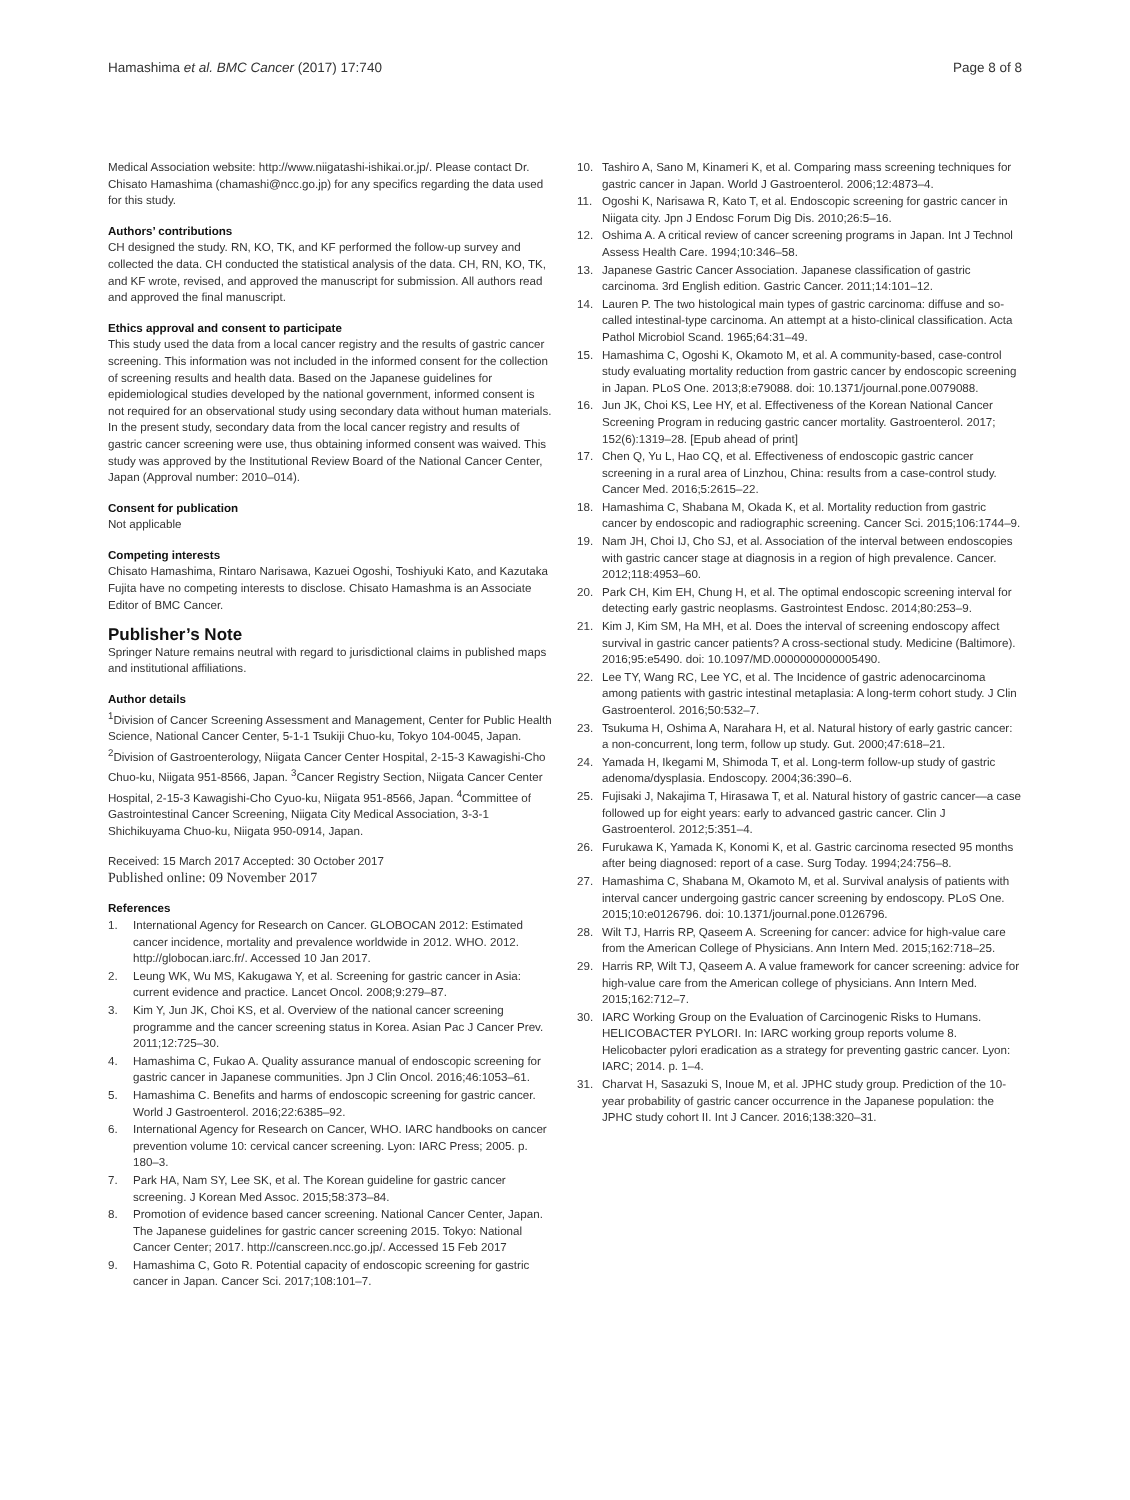Hamashima et al. BMC Cancer (2017) 17:740 Page 8 of 8
Medical Association website: http://www.niigatashi-ishikai.or.jp/. Please contact Dr. Chisato Hamashima (chamashi@ncc.go.jp) for any specifics regarding the data used for this study.
Authors’ contributions
CH designed the study. RN, KO, TK, and KF performed the follow-up survey and collected the data. CH conducted the statistical analysis of the data. CH, RN, KO, TK, and KF wrote, revised, and approved the manuscript for submission. All authors read and approved the final manuscript.
Ethics approval and consent to participate
This study used the data from a local cancer registry and the results of gastric cancer screening. This information was not included in the informed consent for the collection of screening results and health data. Based on the Japanese guidelines for epidemiological studies developed by the national government, informed consent is not required for an observational study using secondary data without human materials. In the present study, secondary data from the local cancer registry and results of gastric cancer screening were use, thus obtaining informed consent was waived. This study was approved by the Institutional Review Board of the National Cancer Center, Japan (Approval number: 2010–014).
Consent for publication
Not applicable
Competing interests
Chisato Hamashima, Rintaro Narisawa, Kazuei Ogoshi, Toshiyuki Kato, and Kazutaka Fujita have no competing interests to disclose. Chisato Hamashma is an Associate Editor of BMC Cancer.
Publisher’s Note
Springer Nature remains neutral with regard to jurisdictional claims in published maps and institutional affiliations.
Author details
<sup>1</sup> Division of Cancer Screening Assessment and Management, Center for Public Health Science, National Cancer Center, 5-1-1 Tsukiji Chuo-ku, Tokyo 104-0045, Japan. <sup>2</sup>Division of Gastroenterology, Niigata Cancer Center Hospital, 2-15-3 Kawagishi-Cho Chuo-ku, Niigata 951-8566, Japan. <sup>3</sup>Cancer Registry Section, Niigata Cancer Center Hospital, 2-15-3 Kawagishi-Cho Cyuo-ku, Niigata 951-8566, Japan. <sup>4</sup>Committee of Gastrointestinal Cancer Screening, Niigata City Medical Association, 3-3-1 Shichikuyama Chuo-ku, Niigata 950-0914, Japan.
Received: 15 March 2017 Accepted: 30 October 2017
Published online: 09 November 2017
References
1. International Agency for Research on Cancer. GLOBOCAN 2012: Estimated cancer incidence, mortality and prevalence worldwide in 2012. WHO. 2012. http://globocan.iarc.fr/. Accessed 10 Jan 2017.
2. Leung WK, Wu MS, Kakugawa Y, et al. Screening for gastric cancer in Asia: current evidence and practice. Lancet Oncol. 2008;9:279–87.
3. Kim Y, Jun JK, Choi KS, et al. Overview of the national cancer screening programme and the cancer screening status in Korea. Asian Pac J Cancer Prev. 2011;12:725–30.
4. Hamashima C, Fukao A. Quality assurance manual of endoscopic screening for gastric cancer in Japanese communities. Jpn J Clin Oncol. 2016;46:1053–61.
5. Hamashima C. Benefits and harms of endoscopic screening for gastric cancer. World J Gastroenterol. 2016;22:6385–92.
6. International Agency for Research on Cancer, WHO. IARC handbooks on cancer prevention volume 10: cervical cancer screening. Lyon: IARC Press; 2005. p. 180–3.
7. Park HA, Nam SY, Lee SK, et al. The Korean guideline for gastric cancer screening. J Korean Med Assoc. 2015;58:373–84.
8. Promotion of evidence based cancer screening. National Cancer Center, Japan. The Japanese guidelines for gastric cancer screening 2015. Tokyo: National Cancer Center; 2017. http://canscreen.ncc.go.jp/. Accessed 15 Feb 2017
9. Hamashima C, Goto R. Potential capacity of endoscopic screening for gastric cancer in Japan. Cancer Sci. 2017;108:101–7.
10. Tashiro A, Sano M, Kinameri K, et al. Comparing mass screening techniques for gastric cancer in Japan. World J Gastroenterol. 2006;12:4873–4.
11. Ogoshi K, Narisawa R, Kato T, et al. Endoscopic screening for gastric cancer in Niigata city. Jpn J Endosc Forum Dig Dis. 2010;26:5–16.
12. Oshima A. A critical review of cancer screening programs in Japan. Int J Technol Assess Health Care. 1994;10:346–58.
13. Japanese Gastric Cancer Association. Japanese classification of gastric carcinoma. 3rd English edition. Gastric Cancer. 2011;14:101–12.
14. Lauren P. The two histological main types of gastric carcinoma: diffuse and so-called intestinal-type carcinoma. An attempt at a histo-clinical classification. Acta Pathol Microbiol Scand. 1965;64:31–49.
15. Hamashima C, Ogoshi K, Okamoto M, et al. A community-based, case-control study evaluating mortality reduction from gastric cancer by endoscopic screening in Japan. PLoS One. 2013;8:e79088. doi: 10.1371/journal.pone.0079088.
16. Jun JK, Choi KS, Lee HY, et al. Effectiveness of the Korean National Cancer Screening Program in reducing gastric cancer mortality. Gastroenterol. 2017; 152(6):1319–28. [Epub ahead of print]
17. Chen Q, Yu L, Hao CQ, et al. Effectiveness of endoscopic gastric cancer screening in a rural area of Linzhou, China: results from a case-control study. Cancer Med. 2016;5:2615–22.
18. Hamashima C, Shabana M, Okada K, et al. Mortality reduction from gastric cancer by endoscopic and radiographic screening. Cancer Sci. 2015;106:1744–9.
19. Nam JH, Choi IJ, Cho SJ, et al. Association of the interval between endoscopies with gastric cancer stage at diagnosis in a region of high prevalence. Cancer. 2012;118:4953–60.
20. Park CH, Kim EH, Chung H, et al. The optimal endoscopic screening interval for detecting early gastric neoplasms. Gastrointest Endosc. 2014;80:253–9.
21. Kim J, Kim SM, Ha MH, et al. Does the interval of screening endoscopy affect survival in gastric cancer patients? A cross-sectional study. Medicine (Baltimore). 2016;95:e5490. doi: 10.1097/MD.0000000000005490.
22. Lee TY, Wang RC, Lee YC, et al. The Incidence of gastric adenocarcinoma among patients with gastric intestinal metaplasia: A long-term cohort study. J Clin Gastroenterol. 2016;50:532–7.
23. Tsukuma H, Oshima A, Narahara H, et al. Natural history of early gastric cancer: a non-concurrent, long term, follow up study. Gut. 2000;47:618–21.
24. Yamada H, Ikegami M, Shimoda T, et al. Long-term follow-up study of gastric adenoma/dysplasia. Endoscopy. 2004;36:390–6.
25. Fujisaki J, Nakajima T, Hirasawa T, et al. Natural history of gastric cancer—a case followed up for eight years: early to advanced gastric cancer. Clin J Gastroenterol. 2012;5:351–4.
26. Furukawa K, Yamada K, Konomi K, et al. Gastric carcinoma resected 95 months after being diagnosed: report of a case. Surg Today. 1994;24:756–8.
27. Hamashima C, Shabana M, Okamoto M, et al. Survival analysis of patients with interval cancer undergoing gastric cancer screening by endoscopy. PLoS One. 2015;10:e0126796. doi: 10.1371/journal.pone.0126796.
28. Wilt TJ, Harris RP, Qaseem A. Screening for cancer: advice for high-value care from the American College of Physicians. Ann Intern Med. 2015;162:718–25.
29. Harris RP, Wilt TJ, Qaseem A. A value framework for cancer screening: advice for high-value care from the American college of physicians. Ann Intern Med. 2015;162:712–7.
30. IARC Working Group on the Evaluation of Carcinogenic Risks to Humans. HELICOBACTER PYLORI. In: IARC working group reports volume 8. Helicobacter pylori eradication as a strategy for preventing gastric cancer. Lyon: IARC; 2014. p. 1–4.
31. Charvat H, Sasazuki S, Inoue M, et al. JPHC study group. Prediction of the 10-year probability of gastric cancer occurrence in the Japanese population: the JPHC study cohort II. Int J Cancer. 2016;138:320–31.